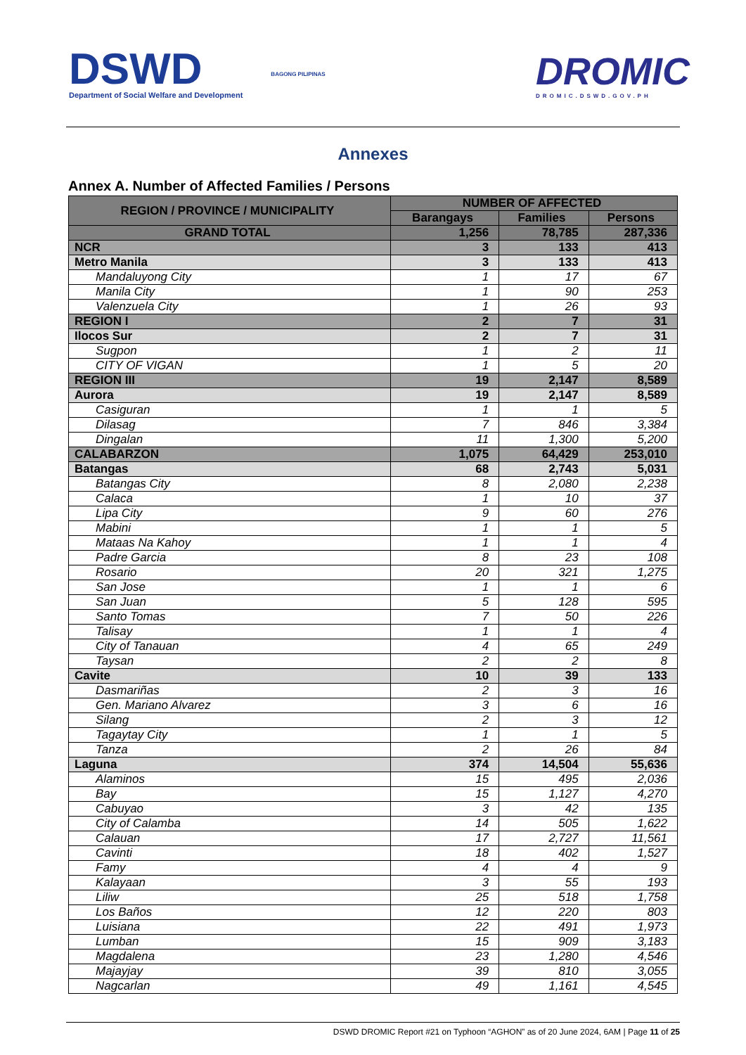DSWD
Department of Social Welfare and Development
BAGONG PILIPINAS
DROMIC
DROMIC.DSWD.GOV.PH
Annexes
Annex A. Number of Affected Families / Persons
| REGION / PROVINCE / MUNICIPALITY | NUMBER OF AFFECTED | | |
| --- | --- | --- | --- |
| | Barangays | Families | Persons |
| GRAND TOTAL | 1,256 | 78,785 | 287,336 |
| NCR | 3 | 133 | 413 |
| Metro Manila | 3 | 133 | 413 |
| Mandaluyong City | 1 | 17 | 67 |
| Manila City | 1 | 90 | 253 |
| Valenzuela City | 1 | 26 | 93 |
| REGION I | 2 | 7 | 31 |
| Ilocos Sur | 2 | 7 | 31 |
| Sugpon | 1 | 2 | 11 |
| CITY OF VIGAN | 1 | 5 | 20 |
| REGION III | 19 | 2,147 | 8,589 |
| Aurora | 19 | 2,147 | 8,589 |
| Casiguran | 1 | 1 | 5 |
| Dilasag | 7 | 846 | 3,384 |
| Dingalan | 11 | 1,300 | 5,200 |
| CALABARZON | 1,075 | 64,429 | 253,010 |
| Batangas | 68 | 2,743 | 5,031 |
| Batangas City | 8 | 2,080 | 2,238 |
| Calaca | 1 | 10 | 37 |
| Lipa City | 9 | 60 | 276 |
| Mabini | 1 | 1 | 5 |
| Mataas Na Kahoy | 1 | 1 | 4 |
| Padre Garcia | 8 | 23 | 108 |
| Rosario | 20 | 321 | 1,275 |
| San Jose | 1 | 1 | 6 |
| San Juan | 5 | 128 | 595 |
| Santo Tomas | 7 | 50 | 226 |
| Talisay | 1 | 1 | 4 |
| City of Tanauan | 4 | 65 | 249 |
| Taysan | 2 | 2 | 8 |
| Cavite | 10 | 39 | 133 |
| Dasmariñas | 2 | 3 | 16 |
| Gen. Mariano Alvarez | 3 | 6 | 16 |
| Silang | 2 | 3 | 12 |
| Tagaytay City | 1 | 1 | 5 |
| Tanza | 2 | 26 | 84 |
| Laguna | 374 | 14,504 | 55,636 |
| Alaminos | 15 | 495 | 2,036 |
| Bay | 15 | 1,127 | 4,270 |
| Cabuyao | 3 | 42 | 135 |
| City of Calamba | 14 | 505 | 1,622 |
| Calauan | 17 | 2,727 | 11,561 |
| Cavinti | 18 | 402 | 1,527 |
| Famy | 4 | 4 | 9 |
| Kalayaan | 3 | 55 | 193 |
| Liliw | 25 | 518 | 1,758 |
| Los Baños | 12 | 220 | 803 |
| Luisiana | 22 | 491 | 1,973 |
| Lumban | 15 | 909 | 3,183 |
| Magdalena | 23 | 1,280 | 4,546 |
| Majayjay | 39 | 810 | 3,055 |
| Nagcarlan | 49 | 1,161 | 4,545 |
DSWD DROMIC Report #21 on Typhoon “AGHON” as of 20 June 2024, 6AM | Page 11 of 25